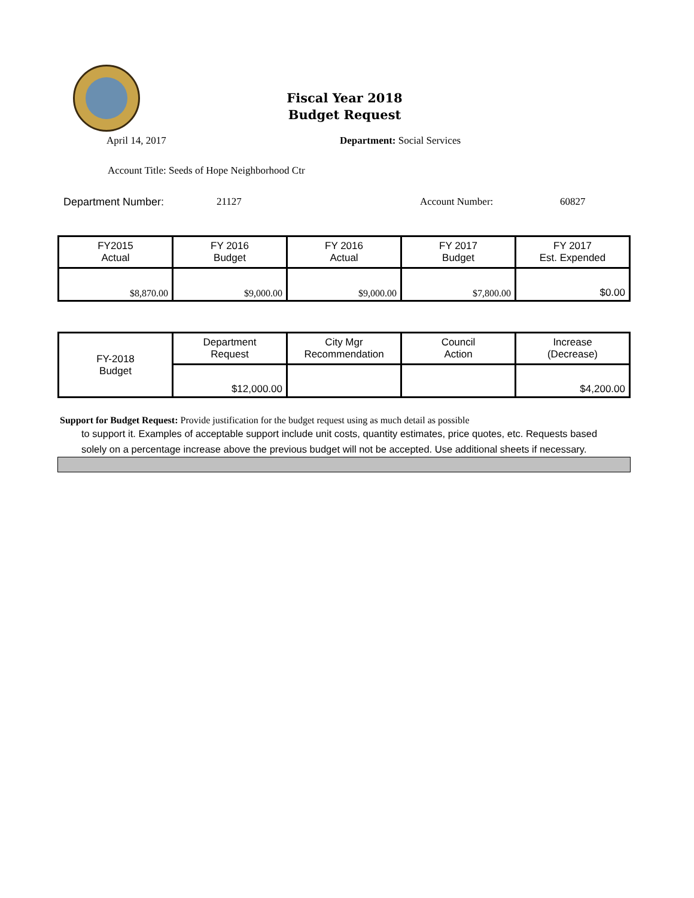Fiscal Year 2018
Budget Request
April 14, 2017 Department: Social Services
Account Title: Seeds of Hope Neighborhood Ctr
Department Number: 21127 Account Number: 60827
| FY2015 Actual | FY 2016 Budget | FY 2016 Actual | FY 2017 Budget | FY 2017 Est. Expended |
| $8,870.00 | $9,000.00 | $9,000.00 | $7,800.00 | $0.00 |
| FY-2018 Budget | Department Request | City Mgr Recommendation | Council Action | Increase (Decrease) |
| | $12,000.00 | | | $4,200.00 |
Support for Budget Request: Provide justification for the budget request using as much detail as possible
to support it. Examples of acceptable support include unit costs, quantity estimates, price quotes, etc. Requests based solely on a percentage increase above the previous budget will not be accepted. Use additional sheets if necessary.